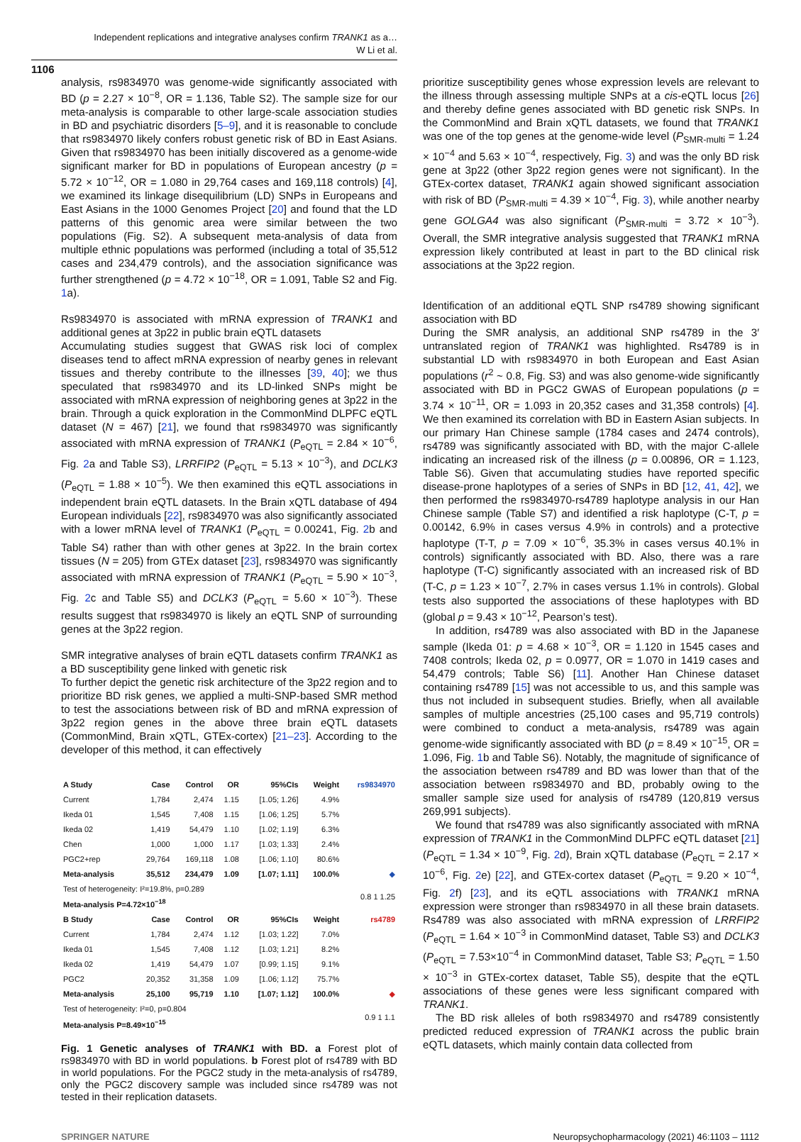Independent replications and integrative analyses confirm TRANK1 as a…
W Li et al.
1106
analysis, rs9834970 was genome-wide significantly associated with BD (p = 2.27 × 10<sup>−8</sup>, OR = 1.136, Table S2). The sample size for our meta-analysis is comparable to other large-scale association studies in BD and psychiatric disorders [5–9], and it is reasonable to conclude that rs9834970 likely confers robust genetic risk of BD in East Asians. Given that rs9834970 has been initially discovered as a genome-wide significant marker for BD in populations of European ancestry (p = 5.72 × 10<sup>−12</sup>, OR = 1.080 in 29,764 cases and 169,118 controls) [4], we examined its linkage disequilibrium (LD) SNPs in Europeans and East Asians in the 1000 Genomes Project [20] and found that the LD patterns of this genomic area were similar between the two populations (Fig. S2). A subsequent meta-analysis of data from multiple ethnic populations was performed (including a total of 35,512 cases and 234,479 controls), and the association significance was further strengthened (p = 4.72 × 10<sup>−18</sup>, OR = 1.091, Table S2 and Fig. 1a).
Rs9834970 is associated with mRNA expression of TRANK1 and additional genes at 3p22 in public brain eQTL datasets
Accumulating studies suggest that GWAS risk loci of complex diseases tend to affect mRNA expression of nearby genes in relevant tissues and thereby contribute to the illnesses [39, 40]; we thus speculated that rs9834970 and its LD-linked SNPs might be associated with mRNA expression of neighboring genes at 3p22 in the brain. Through a quick exploration in the CommonMind DLPFC eQTL dataset (N = 467) [21], we found that rs9834970 was significantly associated with mRNA expression of TRANK1 (P<sub>eQTL</sub> = 2.84 × 10<sup>−6</sup>, Fig. 2a and Table S3), LRRFIP2 (P<sub>eQTL</sub> = 5.13 × 10<sup>−3</sup>), and DCLK3 (P<sub>eQTL</sub> = 1.88 × 10<sup>−5</sup>). We then examined this eQTL associations in independent brain eQTL datasets. In the Brain xQTL database of 494 European individuals [22], rs9834970 was also significantly associated with a lower mRNA level of TRANK1 (P<sub>eQTL</sub> = 0.00241, Fig. 2b and Table S4) rather than with other genes at 3p22. In the brain cortex tissues (N = 205) from GTEx dataset [23], rs9834970 was significantly associated with mRNA expression of TRANK1 (P<sub>eQTL</sub> = 5.90 × 10<sup>−3</sup>, Fig. 2c and Table S5) and DCLK3 (P<sub>eQTL</sub> = 5.60 × 10<sup>−3</sup>). These results suggest that rs9834970 is likely an eQTL SNP of surrounding genes at the 3p22 region.
SMR integrative analyses of brain eQTL datasets confirm TRANK1 as a BD susceptibility gene linked with genetic risk
To further depict the genetic risk architecture of the 3p22 region and to prioritize BD risk genes, we applied a multi-SNP-based SMR method to test the associations between risk of BD and mRNA expression of 3p22 region genes in the above three brain eQTL datasets (CommonMind, Brain xQTL, GTEx-cortex) [21–23]. According to the developer of this method, it can effectively
| A Study | Case | Control | OR | 95%CIs | Weight | rs9834970 |
| --- | --- | --- | --- | --- | --- | --- |
| Current | 1,784 | 2,474 | 1.15 | [1.05; 1.26] | 4.9% | |
| Ikeda 01 | 1,545 | 7,408 | 1.15 | [1.06; 1.25] | 5.7% | |
| Ikeda 02 | 1,419 | 54,479 | 1.10 | [1.02; 1.19] | 6.3% | |
| Chen | 1,000 | 1,000 | 1.17 | [1.03; 1.33] | 2.4% | |
| PGC2+rep | 29,764 | 169,118 | 1.08 | [1.06; 1.10] | 80.6% | |
| Meta-analysis | 35,512 | 234,479 | 1.09 | [1.07; 1.11] | 100.0% | ◆ |
| Test of heterogeneity: I²=19.8%, p=0.289 Meta-analysis P=4.72×10<sup>−18</sup> | | | | | 0.8 1 1.25 | |
| B Study | Case | Control | OR | 95%CIs | Weight | rs4789 |
| Current | 1,784 | 2,474 | 1.12 | [1.03; 1.22] | 7.0% | |
| Ikeda 01 | 1,545 | 7,408 | 1.12 | [1.03; 1.21] | 8.2% | |
| Ikeda 02 | 1,419 | 54,479 | 1.07 | [0.99; 1.15] | 9.1% | |
| PGC2 | 20,352 | 31,358 | 1.09 | [1.06; 1.12] | 75.7% | |
| Meta-analysis | 25,100 | 95,719 | 1.10 | [1.07; 1.12] | 100.0% | ◆ |
| Test of heterogeneity: I²=0, p=0.804 Meta-analysis P=8.49×10<sup>−15</sup> | | | | | 0.9 1 1.1 | |
Fig. 1 Genetic analyses of TRANK1 with BD. a Forest plot of rs9834970 with BD in world populations. b Forest plot of rs4789 with BD in world populations. For the PGC2 study in the meta-analysis of rs4789, only the PGC2 discovery sample was included since rs4789 was not tested in their replication datasets.
prioritize susceptibility genes whose expression levels are relevant to the illness through assessing multiple SNPs at a cis-eQTL locus [26] and thereby define genes associated with BD genetic risk SNPs. In the CommonMind and Brain xQTL datasets, we found that TRANK1 was one of the top genes at the genome-wide level (P<sub>SMR-multi</sub> = 1.24 × 10<sup>−4</sup> and 5.63 × 10<sup>−4</sup>, respectively, Fig. 3) and was the only BD risk gene at 3p22 (other 3p22 region genes were not significant). In the GTEx-cortex dataset, TRANK1 again showed significant association with risk of BD (P<sub>SMR-multi</sub> = 4.39 × 10<sup>−4</sup>, Fig. 3), while another nearby gene GOLGA4 was also significant (P<sub>SMR-multi</sub> = 3.72 × 10<sup>−3</sup>). Overall, the SMR integrative analysis suggested that TRANK1 mRNA expression likely contributed at least in part to the BD clinical risk associations at the 3p22 region.
Identification of an additional eQTL SNP rs4789 showing significant association with BD
During the SMR analysis, an additional SNP rs4789 in the 3′ untranslated region of TRANK1 was highlighted. Rs4789 is in substantial LD with rs9834970 in both European and East Asian populations (r<sup>2</sup> ~ 0.8, Fig. S3) and was also genome-wide significantly associated with BD in PGC2 GWAS of European populations (p = 3.74 × 10<sup>−11</sup>, OR = 1.093 in 20,352 cases and 31,358 controls) [4]. We then examined its correlation with BD in Eastern Asian subjects. In our primary Han Chinese sample (1784 cases and 2474 controls), rs4789 was significantly associated with BD, with the major C-allele indicating an increased risk of the illness (p = 0.00896, OR = 1.123, Table S6). Given that accumulating studies have reported specific disease-prone haplotypes of a series of SNPs in BD [12, 41, 42], we then performed the rs9834970-rs4789 haplotype analysis in our Han Chinese sample (Table S7) and identified a risk haplotype (C-T, p = 0.00142, 6.9% in cases versus 4.9% in controls) and a protective haplotype (T-T, p = 7.09 × 10<sup>−6</sup>, 35.3% in cases versus 40.1% in controls) significantly associated with BD. Also, there was a rare haplotype (T-C) significantly associated with an increased risk of BD (T-C, p = 1.23 × 10<sup>−7</sup>, 2.7% in cases versus 1.1% in controls). Global tests also supported the associations of these haplotypes with BD (global p = 9.43 × 10<sup>−12</sup>, Pearson’s test).
In addition, rs4789 was also associated with BD in the Japanese sample (Ikeda 01: p = 4.68 × 10<sup>−3</sup>, OR = 1.120 in 1545 cases and 7408 controls; Ikeda 02, p = 0.0977, OR = 1.070 in 1419 cases and 54,479 controls; Table S6) [11]. Another Han Chinese dataset containing rs4789 [15] was not accessible to us, and this sample was thus not included in subsequent studies. Briefly, when all available samples of multiple ancestries (25,100 cases and 95,719 controls) were combined to conduct a meta-analysis, rs4789 was again genome-wide significantly associated with BD (p = 8.49 × 10<sup>−15</sup>, OR = 1.096, Fig. 1b and Table S6). Notably, the magnitude of significance of the association between rs4789 and BD was lower than that of the association between rs9834970 and BD, probably owing to the smaller sample size used for analysis of rs4789 (120,819 versus 269,991 subjects).
We found that rs4789 was also significantly associated with mRNA expression of TRANK1 in the CommonMind DLPFC eQTL dataset [21] (P<sub>eQTL</sub> = 1.34 × 10<sup>−9</sup>, Fig. 2d), Brain xQTL database (P<sub>eQTL</sub> = 2.17 × 10<sup>−6</sup>, Fig. 2e) [22], and GTEx-cortex dataset (P<sub>eQTL</sub> = 9.20 × 10<sup>−4</sup>, Fig. 2f) [23], and its eQTL associations with TRANK1 mRNA expression were stronger than rs9834970 in all these brain datasets. Rs4789 was also associated with mRNA expression of LRRFIP2 (P<sub>eQTL</sub> = 1.64 × 10<sup>−3</sup> in CommonMind dataset, Table S3) and DCLK3 (P<sub>eQTL</sub> = 7.53×10<sup>−4</sup> in CommonMind dataset, Table S3; P<sub>eQTL</sub> = 1.50 × 10<sup>−3</sup> in GTEx-cortex dataset, Table S5), despite that the eQTL associations of these genes were less significant compared with TRANK1.
The BD risk alleles of both rs9834970 and rs4789 consistently predicted reduced expression of TRANK1 across the public brain eQTL datasets, which mainly contain data collected from
SPRINGER NATURE Neuropsychopharmacology (2021) 46:1103 – 1112